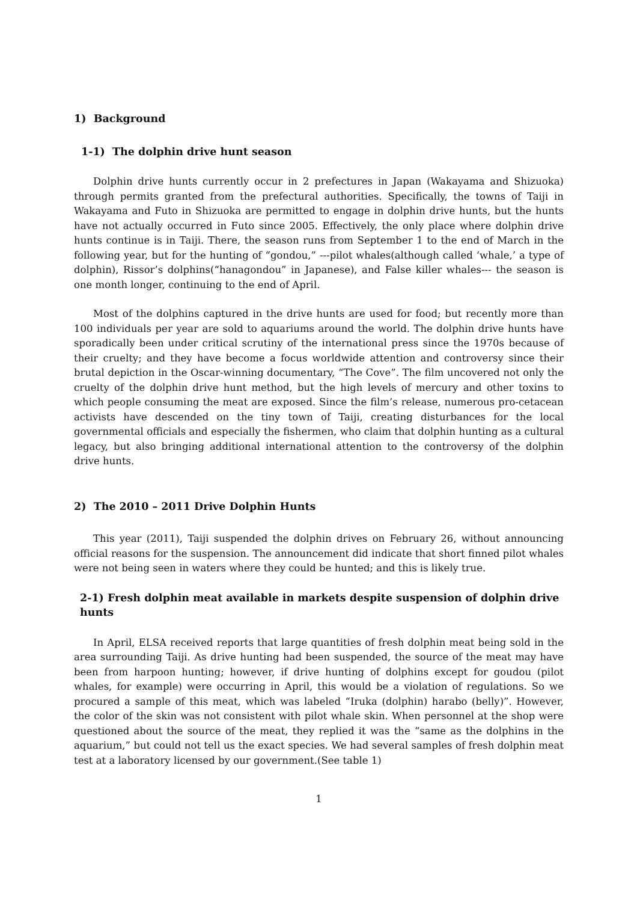1) Background
1-1) The dolphin drive hunt season
Dolphin drive hunts currently occur in 2 prefectures in Japan (Wakayama and Shizuoka) through permits granted from the prefectural authorities. Specifically, the towns of Taiji in Wakayama and Futo in Shizuoka are permitted to engage in dolphin drive hunts, but the hunts have not actually occurred in Futo since 2005. Effectively, the only place where dolphin drive hunts continue is in Taiji. There, the season runs from September 1 to the end of March in the following year, but for the hunting of “gondou,” ---pilot whales(although called ‘whale,’ a type of dolphin), Rissor’s dolphins(“hanagondou” in Japanese), and False killer whales--- the season is one month longer, continuing to the end of April.
Most of the dolphins captured in the drive hunts are used for food; but recently more than 100 individuals per year are sold to aquariums around the world. The dolphin drive hunts have sporadically been under critical scrutiny of the international press since the 1970s because of their cruelty; and they have become a focus worldwide attention and controversy since their brutal depiction in the Oscar-winning documentary, “The Cove”. The film uncovered not only the cruelty of the dolphin drive hunt method, but the high levels of mercury and other toxins to which people consuming the meat are exposed. Since the film’s release, numerous pro-cetacean activists have descended on the tiny town of Taiji, creating disturbances for the local governmental officials and especially the fishermen, who claim that dolphin hunting as a cultural legacy, but also bringing additional international attention to the controversy of the dolphin drive hunts.
2) The 2010 – 2011 Drive Dolphin Hunts
This year (2011), Taiji suspended the dolphin drives on February 26, without announcing official reasons for the suspension. The announcement did indicate that short finned pilot whales were not being seen in waters where they could be hunted; and this is likely true.
2-1) Fresh dolphin meat available in markets despite suspension of dolphin drive hunts
In April, ELSA received reports that large quantities of fresh dolphin meat being sold in the area surrounding Taiji. As drive hunting had been suspended, the source of the meat may have been from harpoon hunting; however, if drive hunting of dolphins except for goudou (pilot whales, for example) were occurring in April, this would be a violation of regulations. So we procured a sample of this meat, which was labeled “Iruka (dolphin) harabo (belly)”. However, the color of the skin was not consistent with pilot whale skin. When personnel at the shop were questioned about the source of the meat, they replied it was the “same as the dolphins in the aquarium,” but could not tell us the exact species. We had several samples of fresh dolphin meat test at a laboratory licensed by our government.(See table 1)
1